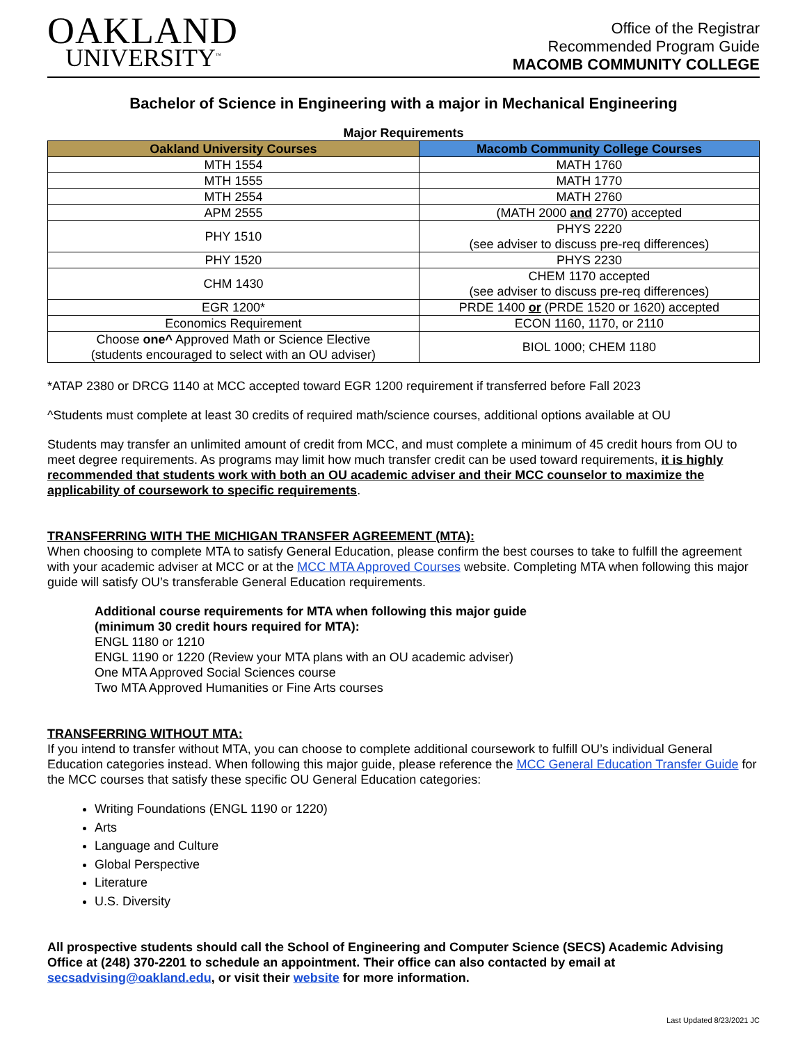OAKLAND
UNIVERSITY<sup>™</sup>
Office of the Registrar
Recommended Program Guide
MACOMB COMMUNITY COLLEGE
Bachelor of Science in Engineering with a major in Mechanical Engineering
Major Requirements
| Oakland University Courses | Macomb Community College Courses |
| --- | --- |
| MTH 1554 | MATH 1760 |
| MTH 1555 | MATH 1770 |
| MTH 2554 | MATH 2760 |
| APM 2555 | (MATH 2000 and 2770) accepted |
| PHY 1510 | PHYS 2220 (see adviser to discuss pre-req differences) |
| PHY 1520 | PHYS 2230 |
| CHM 1430 | CHEM 1170 accepted (see adviser to discuss pre-req differences) |
| EGR 1200* | PRDE 1400 or (PRDE 1520 or 1620) accepted |
| Economics Requirement | ECON 1160, 1170, or 2110 |
| Choose one^ Approved Math or Science Elective (students encouraged to select with an OU adviser) | BIOL 1000; CHEM 1180 |
*ATAP 2380 or DRCG 1140 at MCC accepted toward EGR 1200 requirement if transferred before Fall 2023
^Students must complete at least 30 credits of required math/science courses, additional options available at OU
Students may transfer an unlimited amount of credit from MCC, and must complete a minimum of 45 credit hours from OU to meet degree requirements. As programs may limit how much transfer credit can be used toward requirements, it is highly recommended that students work with both an OU academic adviser and their MCC counselor to maximize the applicability of coursework to specific requirements.
TRANSFERRING WITH THE MICHIGAN TRANSFER AGREEMENT (MTA):
When choosing to complete MTA to satisfy General Education, please confirm the best courses to take to fulfill the agreement with your academic adviser at MCC or at the MCC MTA Approved Courses website. Completing MTA when following this major guide will satisfy OU’s transferable General Education requirements.
Additional course requirements for MTA when following this major guide
(minimum 30 credit hours required for MTA):
ENGL 1180 or 1210
ENGL 1190 or 1220 (Review your MTA plans with an OU academic adviser)
One MTA Approved Social Sciences course
Two MTA Approved Humanities or Fine Arts courses
TRANSFERRING WITHOUT MTA:
If you intend to transfer without MTA, you can choose to complete additional coursework to fulfill OU’s individual General Education categories instead. When following this major guide, please reference the MCC General Education Transfer Guide for the MCC courses that satisfy these specific OU General Education categories:
Writing Foundations (ENGL 1190 or 1220)
Arts
Language and Culture
Global Perspective
Literature
U.S. Diversity
All prospective students should call the School of Engineering and Computer Science (SECS) Academic Advising Office at (248) 370-2201 to schedule an appointment. Their office can also contacted by email at secsadvising@oakland.edu, or visit their website for more information.
Last Updated 8/23/2021 JC